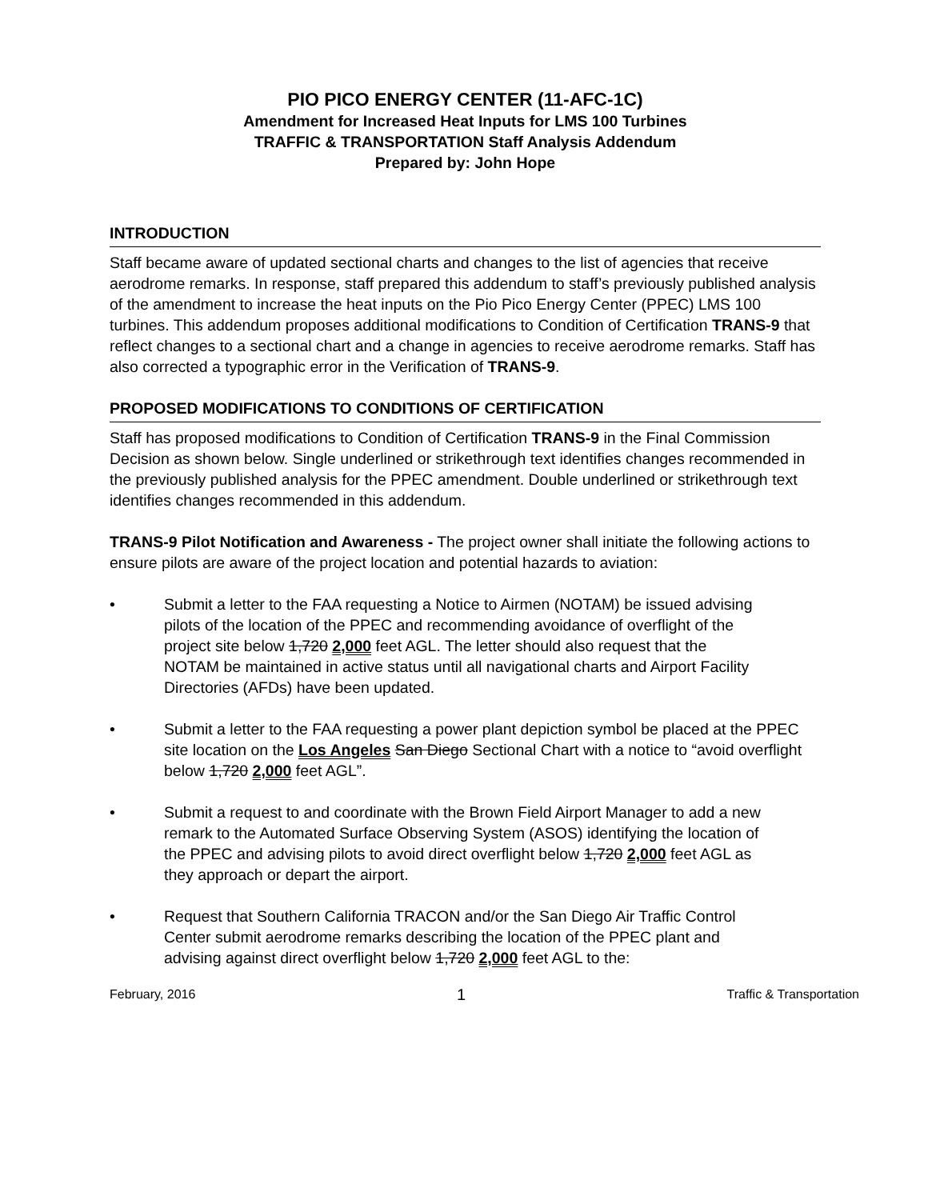PIO PICO ENERGY CENTER (11-AFC-1C)
Amendment for Increased Heat Inputs for LMS 100 Turbines
TRAFFIC & TRANSPORTATION Staff Analysis Addendum
Prepared by: John Hope
INTRODUCTION
Staff became aware of updated sectional charts and changes to the list of agencies that receive aerodrome remarks. In response, staff prepared this addendum to staff’s previously published analysis of the amendment to increase the heat inputs on the Pio Pico Energy Center (PPEC) LMS 100 turbines. This addendum proposes additional modifications to Condition of Certification TRANS-9 that reflect changes to a sectional chart and a change in agencies to receive aerodrome remarks. Staff has also corrected a typographic error in the Verification of TRANS-9.
PROPOSED MODIFICATIONS TO CONDITIONS OF CERTIFICATION
Staff has proposed modifications to Condition of Certification TRANS-9 in the Final Commission Decision as shown below. Single underlined or strikethrough text identifies changes recommended in the previously published analysis for the PPEC amendment. Double underlined or strikethrough text identifies changes recommended in this addendum.
TRANS-9 Pilot Notification and Awareness - The project owner shall initiate the following actions to ensure pilots are aware of the project location and potential hazards to aviation:
• Submit a letter to the FAA requesting a Notice to Airmen (NOTAM) be issued advising pilots of the location of the PPEC and recommending avoidance of overflight of the project site below 1,720 2,000 feet AGL. The letter should also request that the NOTAM be maintained in active status until all navigational charts and Airport Facility Directories (AFDs) have been updated.
• Submit a letter to the FAA requesting a power plant depiction symbol be placed at the PPEC site location on the Los Angeles San Diego Sectional Chart with a notice to “avoid overflight below 1,720 2,000 feet AGL”.
• Submit a request to and coordinate with the Brown Field Airport Manager to add a new remark to the Automated Surface Observing System (ASOS) identifying the location of the PPEC and advising pilots to avoid direct overflight below 1,720 2,000 feet AGL as they approach or depart the airport.
• Request that Southern California TRACON and/or the San Diego Air Traffic Control Center submit aerodrome remarks describing the location of the PPEC plant and advising against direct overflight below 1,720 2,000 feet AGL to the:
February, 2016 1 Traffic & Transportation